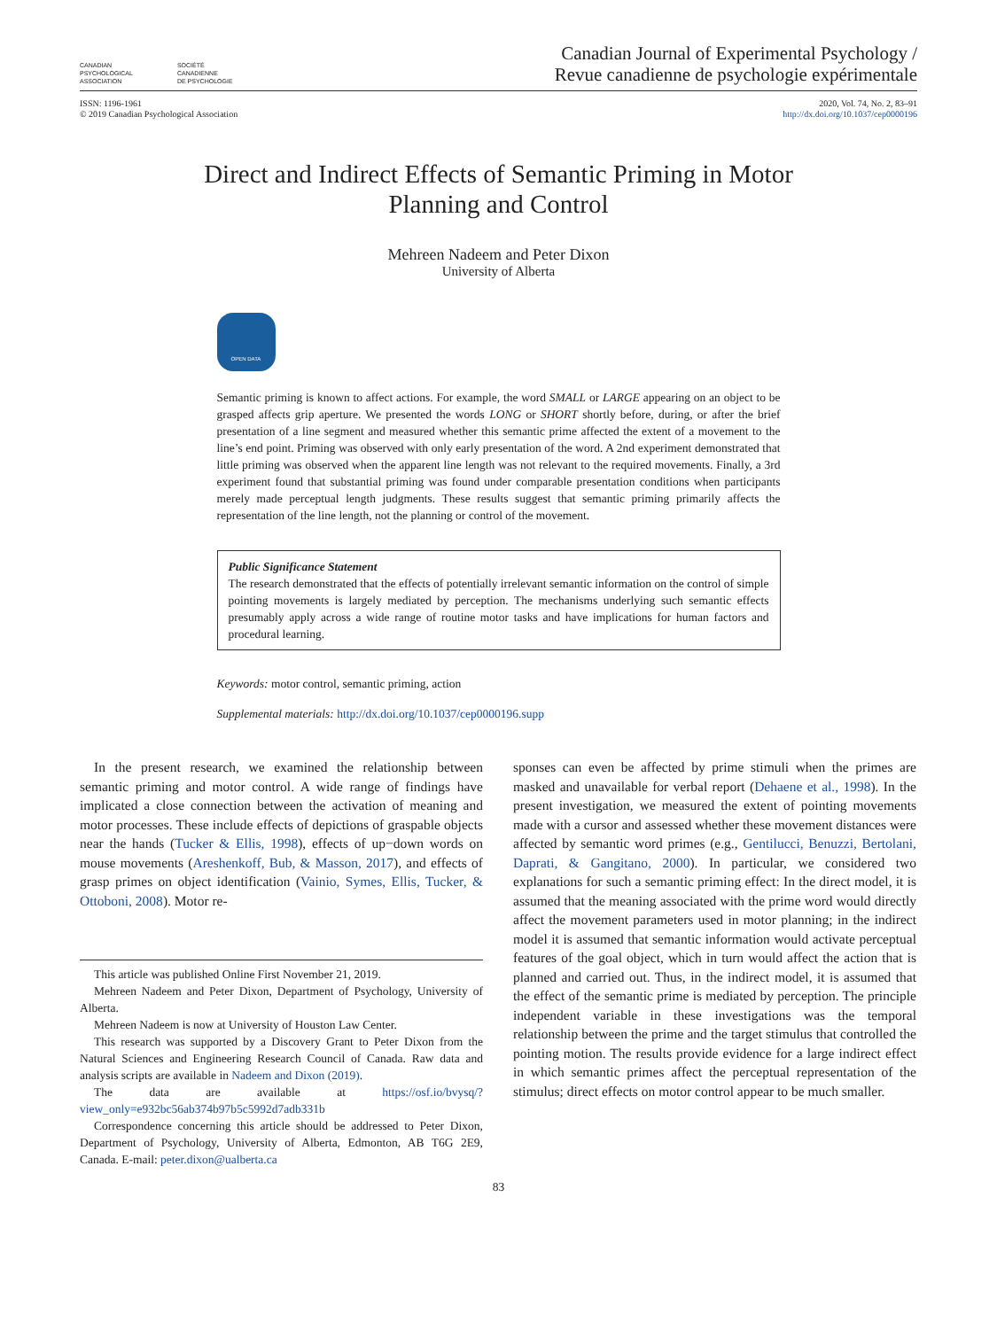CANADIAN
PSYCHOLOGICAL
ASSOCIATION
SOCIÉTÉ
CANADIENNE
DE PSYCHOLOGIE
Canadian Journal of Experimental Psychology /
Revue canadienne de psychologie expérimentale
ISSN: 1196-1961
© 2019 Canadian Psychological Association
2020, Vol. 74, No. 2, 83–91
http://dx.doi.org/10.1037/cep0000196
Direct and Indirect Effects of Semantic Priming in Motor
Planning and Control
Mehreen Nadeem and Peter Dixon
University of Alberta
OPEN DATA
Semantic priming is known to affect actions. For example, the word SMALL or LARGE appearing on an object to be grasped affects grip aperture. We presented the words LONG or SHORT shortly before, during, or after the brief presentation of a line segment and measured whether this semantic prime affected the extent of a movement to the line’s end point. Priming was observed with only early presentation of the word. A 2nd experiment demonstrated that little priming was observed when the apparent line length was not relevant to the required movements. Finally, a 3rd experiment found that substantial priming was found under comparable presentation conditions when participants merely made perceptual length judgments. These results suggest that semantic priming primarily affects the representation of the line length, not the planning or control of the movement.
Public Significance Statement
The research demonstrated that the effects of potentially irrelevant semantic information on the control of simple pointing movements is largely mediated by perception. The mechanisms underlying such semantic effects presumably apply across a wide range of routine motor tasks and have implications for human factors and procedural learning.
Keywords: motor control, semantic priming, action
Supplemental materials: http://dx.doi.org/10.1037/cep0000196.supp
In the present research, we examined the relationship between semantic priming and motor control. A wide range of findings have implicated a close connection between the activation of meaning and motor processes. These include effects of depictions of graspable objects near the hands (Tucker & Ellis, 1998), effects of up−down words on mouse movements (Areshenkoff, Bub, & Masson, 2017), and effects of grasp primes on object identification (Vainio, Symes, Ellis, Tucker, & Ottoboni, 2008). Motor re-
This article was published Online First November 21, 2019.
Mehreen Nadeem and Peter Dixon, Department of Psychology, University of Alberta.
Mehreen Nadeem is now at University of Houston Law Center.
This research was supported by a Discovery Grant to Peter Dixon from the Natural Sciences and Engineering Research Council of Canada. Raw data and analysis scripts are available in Nadeem and Dixon (2019).
The data are available at https://osf.io/bvysq/?view_only=e932bc56ab374b97b5c5992d7adb331b
Correspondence concerning this article should be addressed to Peter Dixon, Department of Psychology, University of Alberta, Edmonton, AB T6G 2E9, Canada. E-mail: peter.dixon@ualberta.ca
sponses can even be affected by prime stimuli when the primes are masked and unavailable for verbal report (Dehaene et al., 1998). In the present investigation, we measured the extent of pointing movements made with a cursor and assessed whether these movement distances were affected by semantic word primes (e.g., Gentilucci, Benuzzi, Bertolani, Daprati, & Gangitano, 2000). In particular, we considered two explanations for such a semantic priming effect: In the direct model, it is assumed that the meaning associated with the prime word would directly affect the movement parameters used in motor planning; in the indirect model it is assumed that semantic information would activate perceptual features of the goal object, which in turn would affect the action that is planned and carried out. Thus, in the indirect model, it is assumed that the effect of the semantic prime is mediated by perception. The principle independent variable in these investigations was the temporal relationship between the prime and the target stimulus that controlled the pointing motion. The results provide evidence for a large indirect effect in which semantic primes affect the perceptual representation of the stimulus; direct effects on motor control appear to be much smaller.
83